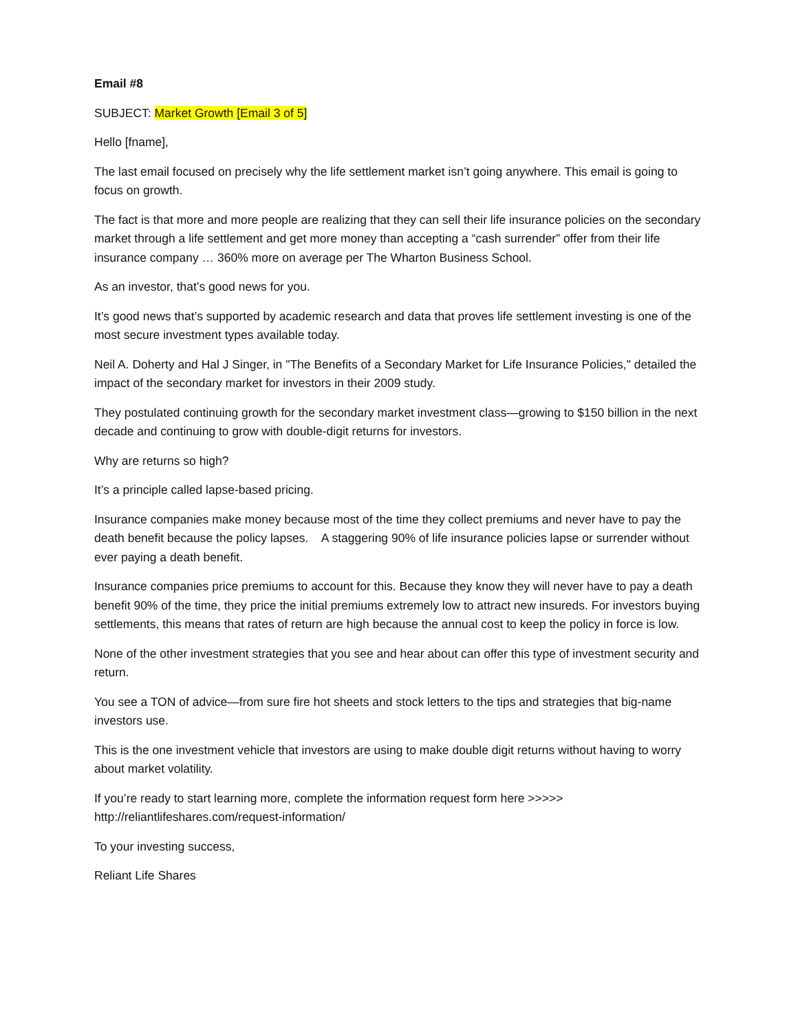Email #8
SUBJECT: Market Growth [Email 3 of 5]
Hello [fname],
The last email focused on precisely why the life settlement market isn’t going anywhere. This email is going to focus on growth.
The fact is that more and more people are realizing that they can sell their life insurance policies on the secondary market through a life settlement and get more money than accepting a “cash surrender” offer from their life insurance company … 360% more on average per The Wharton Business School.
As an investor, that’s good news for you.
It’s good news that’s supported by academic research and data that proves life settlement investing is one of the most secure investment types available today.
Neil A. Doherty and Hal J Singer, in "The Benefits of a Secondary Market for Life Insurance Policies," detailed the impact of the secondary market for investors in their 2009 study.
They postulated continuing growth for the secondary market investment class—growing to $150 billion in the next decade and continuing to grow with double-digit returns for investors.
Why are returns so high?
It’s a principle called lapse-based pricing.
Insurance companies make money because most of the time they collect premiums and never have to pay the death benefit because the policy lapses. A staggering 90% of life insurance policies lapse or surrender without ever paying a death benefit.
Insurance companies price premiums to account for this. Because they know they will never have to pay a death benefit 90% of the time, they price the initial premiums extremely low to attract new insureds. For investors buying settlements, this means that rates of return are high because the annual cost to keep the policy in force is low.
None of the other investment strategies that you see and hear about can offer this type of investment security and return.
You see a TON of advice—from sure fire hot sheets and stock letters to the tips and strategies that big-name investors use.
This is the one investment vehicle that investors are using to make double digit returns without having to worry about market volatility.
If you’re ready to start learning more, complete the information request form here >>>>>
http://reliantlifeshares.com/request-information/
To your investing success,
Reliant Life Shares